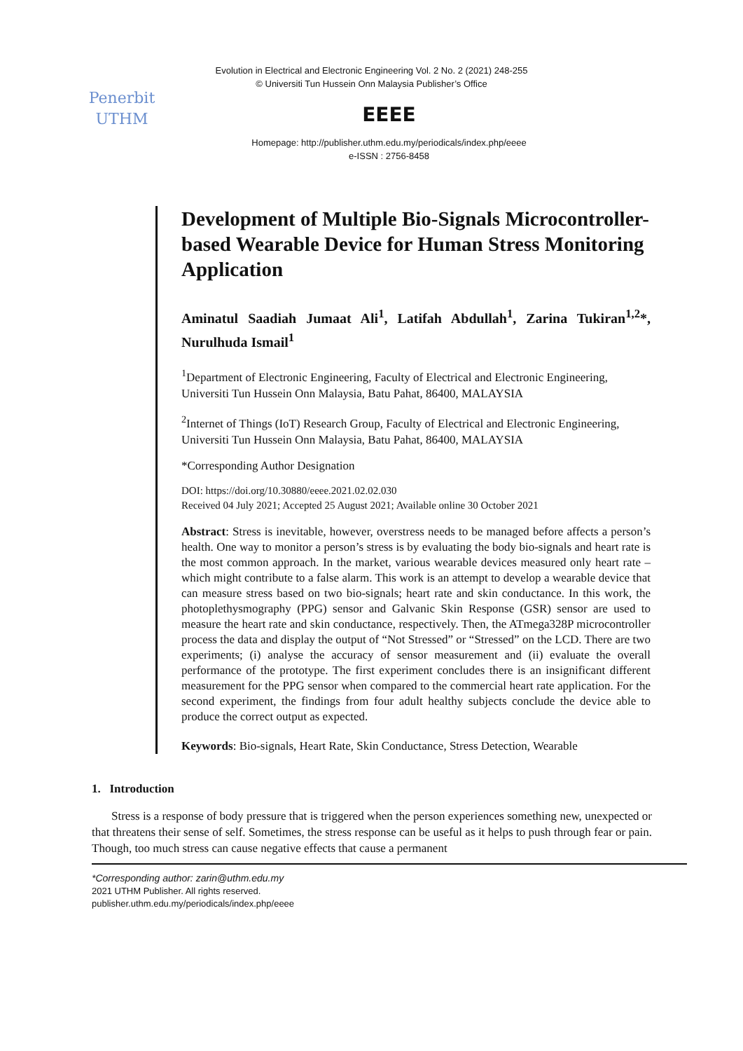Evolution in Electrical and Electronic Engineering Vol. 2 No. 2 (2021) 248-255
© Universiti Tun Hussein Onn Malaysia Publisher’s Office
Penerbit
UTHM
EEEE
Homepage: http://publisher.uthm.edu.my/periodicals/index.php/eeee
e-ISSN : 2756-8458
Development of Multiple Bio-Signals Microcontroller-based Wearable Device for Human Stress Monitoring Application
Aminatul Saadiah Jumaat Ali<sup>1</sup>, Latifah Abdullah<sup>1</sup>, Zarina Tukiran<sup>1,2</sup>*, Nurulhuda Ismail<sup>1</sup>
<sup>1</sup> Department of Electronic Engineering, Faculty of Electrical and Electronic Engineering,
Universiti Tun Hussein Onn Malaysia, Batu Pahat, 86400, MALAYSIA
<sup>2</sup> Internet of Things (IoT) Research Group, Faculty of Electrical and Electronic Engineering,
Universiti Tun Hussein Onn Malaysia, Batu Pahat, 86400, MALAYSIA
*Corresponding Author Designation
DOI: https://doi.org/10.30880/eeee.2021.02.02.030
Received 04 July 2021; Accepted 25 August 2021; Available online 30 October 2021
Abstract: Stress is inevitable, however, overstress needs to be managed before affects a person’s health. One way to monitor a person’s stress is by evaluating the body bio-signals and heart rate is the most common approach. In the market, various wearable devices measured only heart rate – which might contribute to a false alarm. This work is an attempt to develop a wearable device that can measure stress based on two bio-signals; heart rate and skin conductance. In this work, the photoplethysmography (PPG) sensor and Galvanic Skin Response (GSR) sensor are used to measure the heart rate and skin conductance, respectively. Then, the ATmega328P microcontroller process the data and display the output of “Not Stressed” or “Stressed” on the LCD. There are two experiments; (i) analyse the accuracy of sensor measurement and (ii) evaluate the overall performance of the prototype. The first experiment concludes there is an insignificant different measurement for the PPG sensor when compared to the commercial heart rate application. For the second experiment, the findings from four adult healthy subjects conclude the device able to produce the correct output as expected.
Keywords: Bio-signals, Heart Rate, Skin Conductance, Stress Detection, Wearable
1. Introduction
Stress is a response of body pressure that is triggered when the person experiences something new, unexpected or that threatens their sense of self. Sometimes, the stress response can be useful as it helps to push through fear or pain. Though, too much stress can cause negative effects that cause a permanent
*Corresponding author: zarin@uthm.edu.my
2021 UTHM Publisher. All rights reserved.
publisher.uthm.edu.my/periodicals/index.php/eeee